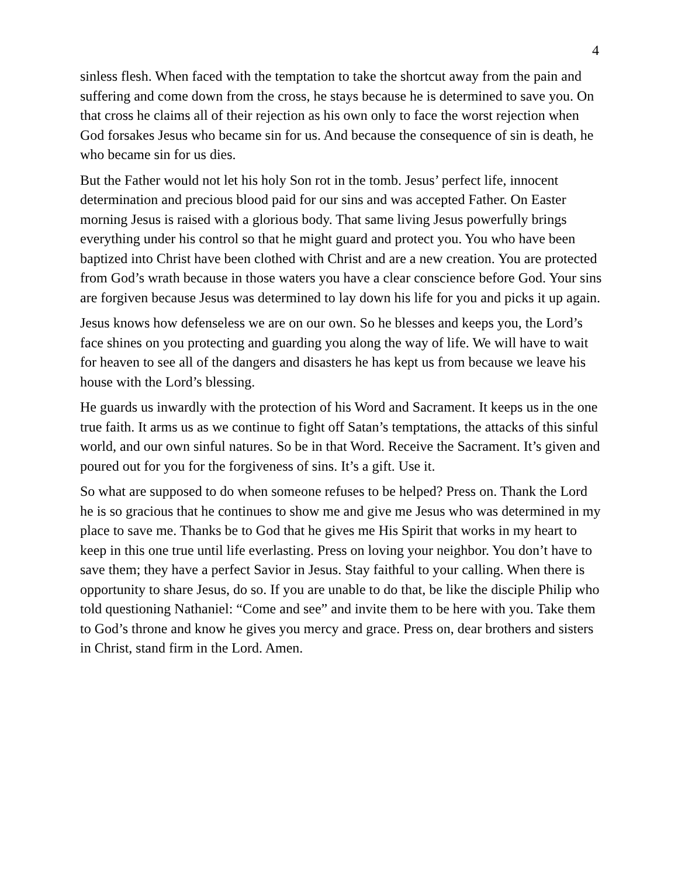4
sinless flesh. When faced with the temptation to take the shortcut away from the pain and suffering and come down from the cross, he stays because he is determined to save you. On that cross he claims all of their rejection as his own only to face the worst rejection when God forsakes Jesus who became sin for us. And because the consequence of sin is death, he who became sin for us dies.
But the Father would not let his holy Son rot in the tomb. Jesus’ perfect life, innocent determination and precious blood paid for our sins and was accepted Father. On Easter morning Jesus is raised with a glorious body. That same living Jesus powerfully brings everything under his control so that he might guard and protect you. You who have been baptized into Christ have been clothed with Christ and are a new creation. You are protected from God’s wrath because in those waters you have a clear conscience before God. Your sins are forgiven because Jesus was determined to lay down his life for you and picks it up again.
Jesus knows how defenseless we are on our own. So he blesses and keeps you, the Lord’s face shines on you protecting and guarding you along the way of life. We will have to wait for heaven to see all of the dangers and disasters he has kept us from because we leave his house with the Lord’s blessing.
He guards us inwardly with the protection of his Word and Sacrament. It keeps us in the one true faith. It arms us as we continue to fight off Satan’s temptations, the attacks of this sinful world, and our own sinful natures. So be in that Word. Receive the Sacrament. It’s given and poured out for you for the forgiveness of sins. It’s a gift. Use it.
So what are supposed to do when someone refuses to be helped? Press on. Thank the Lord he is so gracious that he continues to show me and give me Jesus who was determined in my place to save me. Thanks be to God that he gives me His Spirit that works in my heart to keep in this one true until life everlasting. Press on loving your neighbor. You don’t have to save them; they have a perfect Savior in Jesus. Stay faithful to your calling. When there is opportunity to share Jesus, do so. If you are unable to do that, be like the disciple Philip who told questioning Nathaniel: “Come and see” and invite them to be here with you. Take them to God’s throne and know he gives you mercy and grace. Press on, dear brothers and sisters in Christ, stand firm in the Lord. Amen.